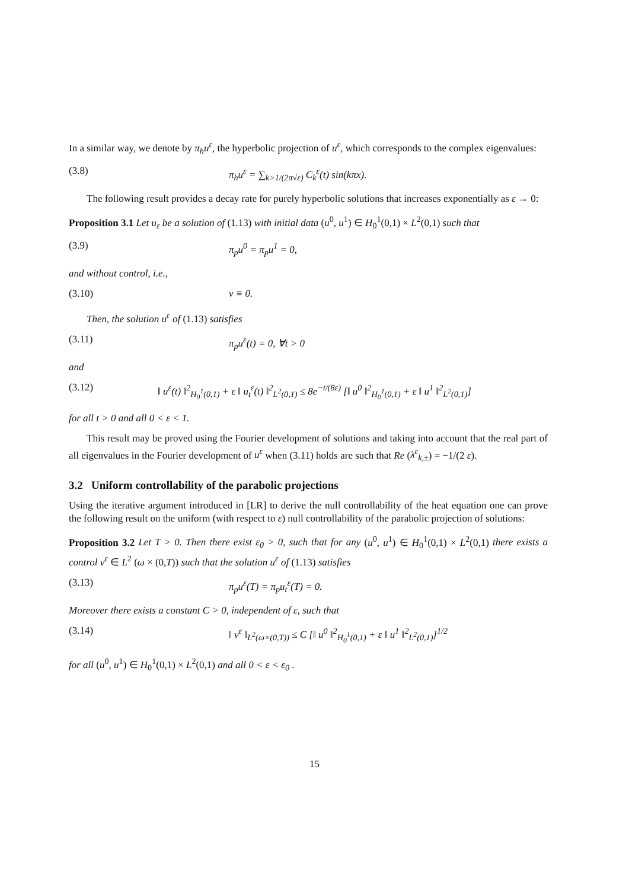In a similar way, we denote by π<sub>h</sub>u<sup>ε</sup>, the hyperbolic projection of u<sup>ε</sup>, which corresponds to the complex eigenvalues:
(3.8) π<sub>h</sub>u<sup>ε</sup> = ∑<sub>k>1/(2π√ε)</sub> C<sub>k</sub><sup>ε</sup>(t) sin(kπx).
The following result provides a decay rate for purely hyperbolic solutions that increases exponentially as ε → 0:
Proposition 3.1 Let u<sub>ε</sub> be a solution of (1.13) with initial data (u<sup>0</sup>, u<sup>1</sup>) ∈ H<sub>0</sub><sup>1</sup>(0,1) × L<sup>2</sup>(0,1) such that
(3.9) π<sub>p</sub>u<sup>0</sup> = π<sub>p</sub>u<sup>1</sup> = 0,
and without control, i.e.,
(3.10) v ≡ 0.
Then, the solution u<sup>ε</sup> of (1.13) satisfies
(3.11) π<sub>p</sub>u<sup>ε</sup>(t) = 0, ∀t > 0
and
(3.12) ‖ u<sup>ε</sup>(t) ‖<sup>2</sup><sub>H<sub>0</sub><sup>1</sup>(0,1)</sub> + ε ‖ u<sub>t</sub><sup>ε</sup>(t) ‖<sup>2</sup><sub>L<sup>2</sup>(0,1)</sub> ≤ 8e<sup>−t/(8ε)</sup> [‖ u<sup>0</sup> ‖<sup>2</sup><sub>H<sub>0</sub><sup>1</sup>(0,1)</sub> + ε ‖ u<sup>1</sup> ‖<sup>2</sup><sub>L<sup>2</sup>(0,1)</sub>]
for all t > 0 and all 0 < ε < 1.
This result may be proved using the Fourier development of solutions and taking into account that the real part of all eigenvalues in the Fourier development of u<sup>ε</sup> when (3.11) holds are such that Re (λ<sup>ε</sup><sub>k,±</sub>) = −1/(2 ε).
3.2 Uniform controllability of the parabolic projections
Using the iterative argument introduced in [LR] to derive the null controllability of the heat equation one can prove the following result on the uniform (with respect to ε) null controllability of the parabolic projection of solutions:
Proposition 3.2 Let T > 0. Then there exist ε<sub>0</sub> > 0, such that for any (u<sup>0</sup>, u<sup>1</sup>) ∈ H<sub>0</sub><sup>1</sup>(0,1) × L<sup>2</sup>(0,1) there exists a control v<sup>ε</sup> ∈ L<sup>2</sup> (ω × (0,T)) such that the solution u<sup>ε</sup> of (1.13) satisfies
(3.13) π<sub>p</sub>u<sup>ε</sup>(T) = π<sub>p</sub>u<sub>t</sub><sup>ε</sup>(T) = 0.
Moreover there exists a constant C > 0, independent of ε, such that
(3.14) ‖ v<sup>ε</sup> ‖<sub>L<sup>2</sup>(ω×(0,T))</sub> ≤ C [‖ u<sup>0</sup> ‖<sup>2</sup><sub>H<sub>0</sub><sup>1</sup>(0,1)</sub> + ε ‖ u<sup>1</sup> ‖<sup>2</sup><sub>L<sup>2</sup>(0,1)</sub>]<sup>1/2</sup>
for all (u<sup>0</sup>, u<sup>1</sup>) ∈ H<sub>0</sub><sup>1</sup>(0,1) × L<sup>2</sup>(0,1) and all 0 < ε < ε<sub>0</sub> .
15